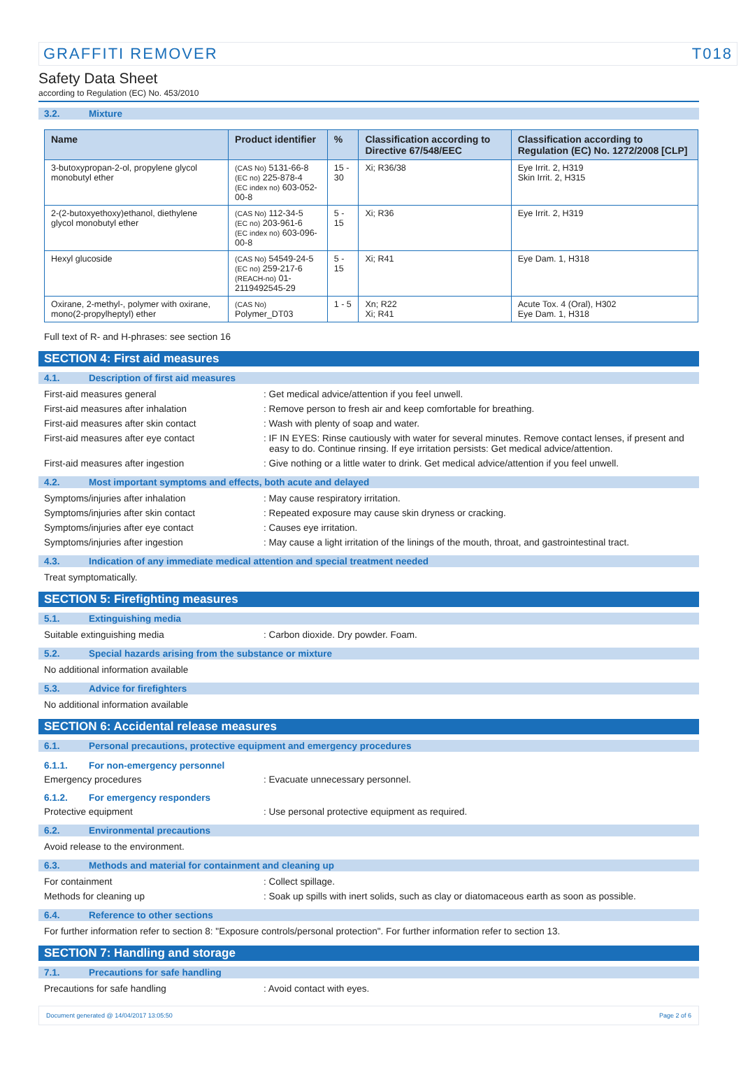GRAFFITI REMOVER T018
Safety Data Sheet
according to Regulation (EC) No. 453/2010
3.2. Mixture
| Name | Product identifier | % | Classification according to Directive 67/548/EEC | Classification according to Regulation (EC) No. 1272/2008 [CLP] |
| --- | --- | --- | --- | --- |
| 3-butoxypropan-2-ol, propylene glycol monobutyl ether | (CAS No) 5131-66-8 (EC no) 225-878-4 (EC index no) 603-052-00-8 | 15 - 30 | Xi; R36/38 | Eye Irrit. 2, H319 Skin Irrit. 2, H315 |
| 2-(2-butoxyethoxy)ethanol, diethylene glycol monobutyl ether | (CAS No) 112-34-5 (EC no) 203-961-6 (EC index no) 603-096-00-8 | 5 - 15 | Xi; R36 | Eye Irrit. 2, H319 |
| Hexyl glucoside | (CAS No) 54549-24-5 (EC no) 259-217-6 (REACH-no) 01-2119492545-29 | 5 - 15 | Xi; R41 | Eye Dam. 1, H318 |
| Oxirane, 2-methyl-, polymer with oxirane, mono(2-propylheptyl) ether | (CAS No) Polymer_DT03 | 1 - 5 | Xn; R22 Xi; R41 | Acute Tox. 4 (Oral), H302 Eye Dam. 1, H318 |
Full text of R- and H-phrases: see section 16
SECTION 4: First aid measures
4.1. Description of first aid measures
First-aid measures general : Get medical advice/attention if you feel unwell.
First-aid measures after inhalation : Remove person to fresh air and keep comfortable for breathing.
First-aid measures after skin contact : Wash with plenty of soap and water.
First-aid measures after eye contact : IF IN EYES: Rinse cautiously with water for several minutes. Remove contact lenses, if present and easy to do. Continue rinsing. If eye irritation persists: Get medical advice/attention.
First-aid measures after ingestion : Give nothing or a little water to drink. Get medical advice/attention if you feel unwell.
4.2. Most important symptoms and effects, both acute and delayed
Symptoms/injuries after inhalation : May cause respiratory irritation.
Symptoms/injuries after skin contact : Repeated exposure may cause skin dryness or cracking.
Symptoms/injuries after eye contact : Causes eye irritation.
Symptoms/injuries after ingestion : May cause a light irritation of the linings of the mouth, throat, and gastrointestinal tract.
4.3. Indication of any immediate medical attention and special treatment needed
Treat symptomatically.
SECTION 5: Firefighting measures
5.1. Extinguishing media
Suitable extinguishing media : Carbon dioxide. Dry powder. Foam.
5.2. Special hazards arising from the substance or mixture
No additional information available
5.3. Advice for firefighters
No additional information available
SECTION 6: Accidental release measures
6.1. Personal precautions, protective equipment and emergency procedures
6.1.1. For non-emergency personnel
Emergency procedures : Evacuate unnecessary personnel.
6.1.2. For emergency responders
Protective equipment : Use personal protective equipment as required.
6.2. Environmental precautions
Avoid release to the environment.
6.3. Methods and material for containment and cleaning up
For containment : Collect spillage.
Methods for cleaning up : Soak up spills with inert solids, such as clay or diatomaceous earth as soon as possible.
6.4. Reference to other sections
For further information refer to section 8: "Exposure controls/personal protection". For further information refer to section 13.
SECTION 7: Handling and storage
7.1. Precautions for safe handling
Precautions for safe handling : Avoid contact with eyes.
Document generated @ 14/04/2017 13:05:50 Page 2 of 6